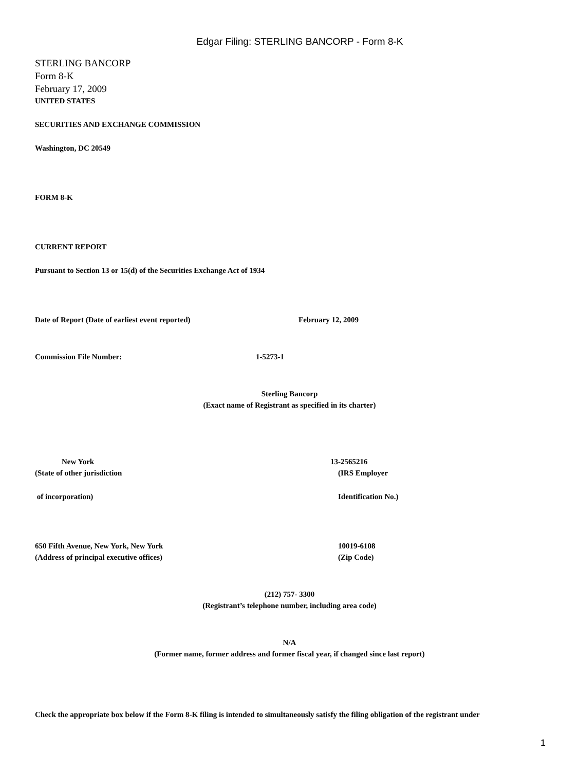Edgar Filing: STERLING BANCORP - Form 8-K
STERLING BANCORP
Form 8-K
February 17, 2009
UNITED STATES
SECURITIES AND EXCHANGE COMMISSION
Washington, DC 20549
FORM 8-K
CURRENT REPORT
Pursuant to Section 13 or 15(d) of the Securities Exchange Act of 1934
Date of Report (Date of earliest event reported) February 12, 2009
Commission File Number: 1-5273-1
Sterling Bancorp
(Exact name of Registrant as specified in its charter)
New York 13-2565216
(State of other jurisdiction (IRS Employer
of incorporation) Identification No.)
650 Fifth Avenue, New York, New York 10019-6108
(Address of principal executive offices) (Zip Code)
(212) 757- 3300
(Registrant’s telephone number, including area code)
N/A
(Former name, former address and former fiscal year, if changed since last report)
Check the appropriate box below if the Form 8-K filing is intended to simultaneously satisfy the filing obligation of the registrant under
1